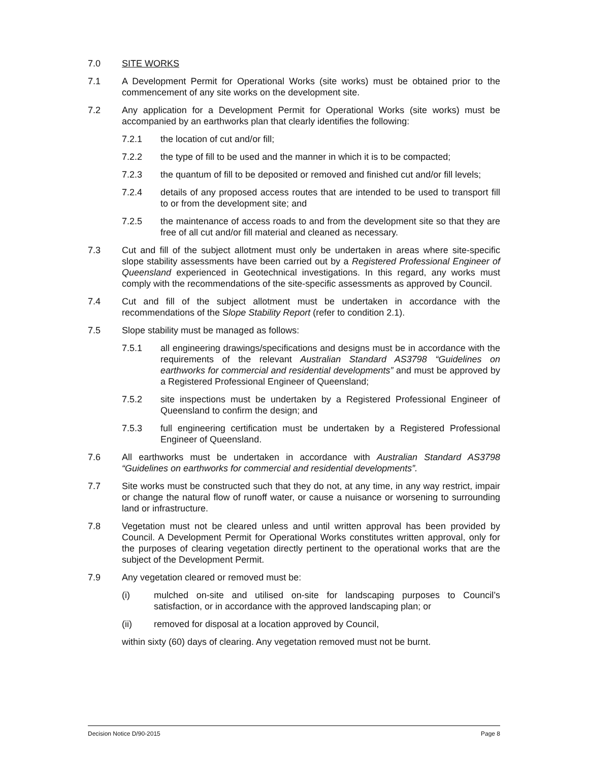7.0 SITE WORKS
7.1 A Development Permit for Operational Works (site works) must be obtained prior to the commencement of any site works on the development site.
7.2 Any application for a Development Permit for Operational Works (site works) must be accompanied by an earthworks plan that clearly identifies the following:
7.2.1 the location of cut and/or fill;
7.2.2 the type of fill to be used and the manner in which it is to be compacted;
7.2.3 the quantum of fill to be deposited or removed and finished cut and/or fill levels;
7.2.4 details of any proposed access routes that are intended to be used to transport fill to or from the development site; and
7.2.5 the maintenance of access roads to and from the development site so that they are free of all cut and/or fill material and cleaned as necessary.
7.3 Cut and fill of the subject allotment must only be undertaken in areas where site-specific slope stability assessments have been carried out by a Registered Professional Engineer of Queensland experienced in Geotechnical investigations. In this regard, any works must comply with the recommendations of the site-specific assessments as approved by Council.
7.4 Cut and fill of the subject allotment must be undertaken in accordance with the recommendations of the Slope Stability Report (refer to condition 2.1).
7.5 Slope stability must be managed as follows:
7.5.1 all engineering drawings/specifications and designs must be in accordance with the requirements of the relevant Australian Standard AS3798 “Guidelines on earthworks for commercial and residential developments” and must be approved by a Registered Professional Engineer of Queensland;
7.5.2 site inspections must be undertaken by a Registered Professional Engineer of Queensland to confirm the design; and
7.5.3 full engineering certification must be undertaken by a Registered Professional Engineer of Queensland.
7.6 All earthworks must be undertaken in accordance with Australian Standard AS3798 “Guidelines on earthworks for commercial and residential developments”.
7.7 Site works must be constructed such that they do not, at any time, in any way restrict, impair or change the natural flow of runoff water, or cause a nuisance or worsening to surrounding land or infrastructure.
7.8 Vegetation must not be cleared unless and until written approval has been provided by Council. A Development Permit for Operational Works constitutes written approval, only for the purposes of clearing vegetation directly pertinent to the operational works that are the subject of the Development Permit.
7.9 Any vegetation cleared or removed must be:
(i) mulched on-site and utilised on-site for landscaping purposes to Council’s satisfaction, or in accordance with the approved landscaping plan; or
(ii) removed for disposal at a location approved by Council,
within sixty (60) days of clearing. Any vegetation removed must not be burnt.
Decision Notice D/90-2015 Page 8